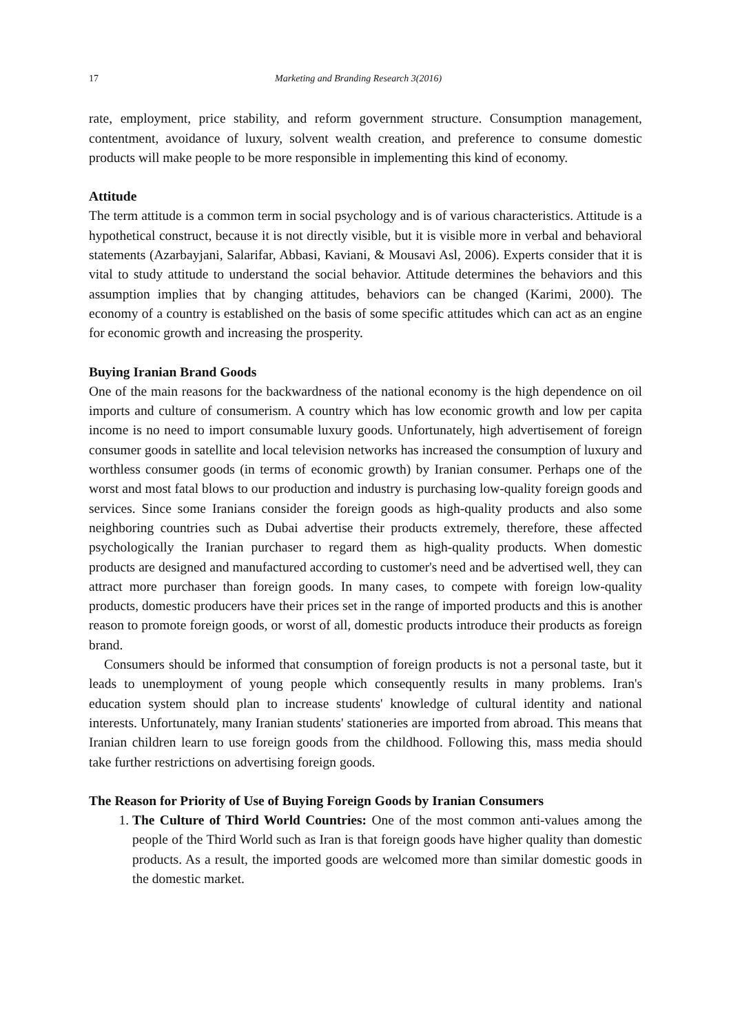17 Marketing and Branding Research 3(2016)
rate, employment, price stability, and reform government structure. Consumption management, contentment, avoidance of luxury, solvent wealth creation, and preference to consume domestic products will make people to be more responsible in implementing this kind of economy.
Attitude
The term attitude is a common term in social psychology and is of various characteristics. Attitude is a hypothetical construct, because it is not directly visible, but it is visible more in verbal and behavioral statements (Azarbayjani, Salarifar, Abbasi, Kaviani, & Mousavi Asl, 2006). Experts consider that it is vital to study attitude to understand the social behavior. Attitude determines the behaviors and this assumption implies that by changing attitudes, behaviors can be changed (Karimi, 2000). The economy of a country is established on the basis of some specific attitudes which can act as an engine for economic growth and increasing the prosperity.
Buying Iranian Brand Goods
One of the main reasons for the backwardness of the national economy is the high dependence on oil imports and culture of consumerism. A country which has low economic growth and low per capita income is no need to import consumable luxury goods. Unfortunately, high advertisement of foreign consumer goods in satellite and local television networks has increased the consumption of luxury and worthless consumer goods (in terms of economic growth) by Iranian consumer. Perhaps one of the worst and most fatal blows to our production and industry is purchasing low-quality foreign goods and services. Since some Iranians consider the foreign goods as high-quality products and also some neighboring countries such as Dubai advertise their products extremely, therefore, these affected psychologically the Iranian purchaser to regard them as high-quality products. When domestic products are designed and manufactured according to customer's need and be advertised well, they can attract more purchaser than foreign goods. In many cases, to compete with foreign low-quality products, domestic producers have their prices set in the range of imported products and this is another reason to promote foreign goods, or worst of all, domestic products introduce their products as foreign brand.
Consumers should be informed that consumption of foreign products is not a personal taste, but it leads to unemployment of young people which consequently results in many problems. Iran's education system should plan to increase students' knowledge of cultural identity and national interests. Unfortunately, many Iranian students' stationeries are imported from abroad. This means that Iranian children learn to use foreign goods from the childhood. Following this, mass media should take further restrictions on advertising foreign goods.
The Reason for Priority of Use of Buying Foreign Goods by Iranian Consumers
1. The Culture of Third World Countries: One of the most common anti-values among the people of the Third World such as Iran is that foreign goods have higher quality than domestic products. As a result, the imported goods are welcomed more than similar domestic goods in the domestic market.